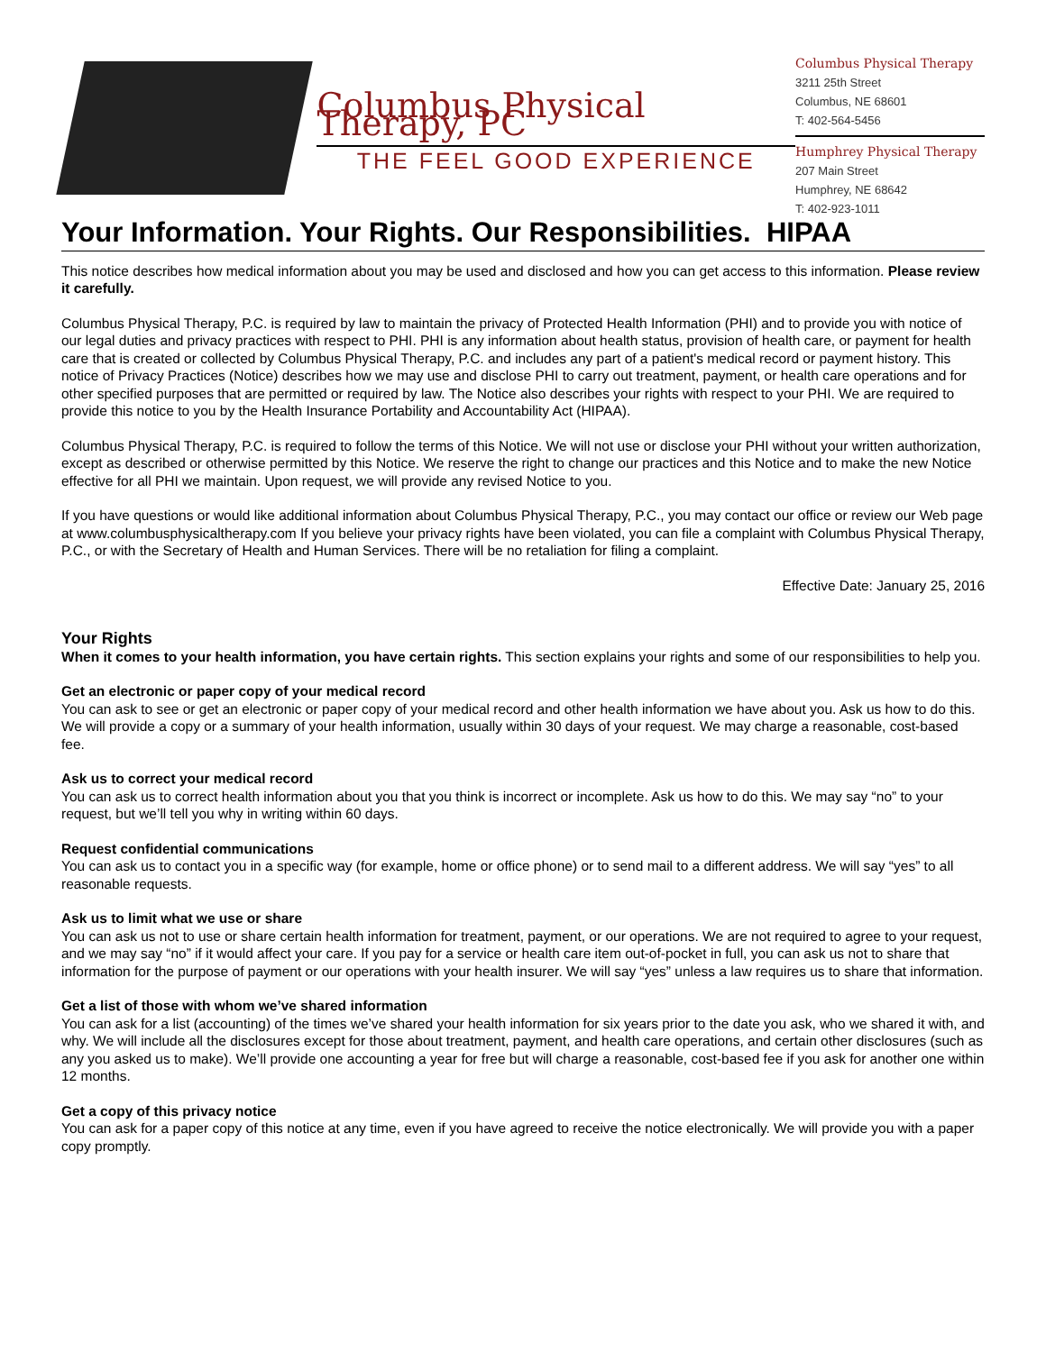Columbus Physical Therapy, PC
THE FEEL GOOD EXPERIENCE
Columbus Physical Therapy
3211 25th Street
Columbus, NE 68601
T: 402-564-5456
Humphrey Physical Therapy
207 Main Street
Humphrey, NE 68642
T: 402-923-1011
Your Information. Your Rights. Our Responsibilities. HIPAA
This notice describes how medical information about you may be used and disclosed and how you can get access to this information. Please review it carefully.
Columbus Physical Therapy, P.C. is required by law to maintain the privacy of Protected Health Information (PHI) and to provide you with notice of our legal duties and privacy practices with respect to PHI. PHI is any information about health status, provision of health care, or payment for health care that is created or collected by Columbus Physical Therapy, P.C. and includes any part of a patient's medical record or payment history. This notice of Privacy Practices (Notice) describes how we may use and disclose PHI to carry out treatment, payment, or health care operations and for other specified purposes that are permitted or required by law. The Notice also describes your rights with respect to your PHI. We are required to provide this notice to you by the Health Insurance Portability and Accountability Act (HIPAA).
Columbus Physical Therapy, P.C. is required to follow the terms of this Notice. We will not use or disclose your PHI without your written authorization, except as described or otherwise permitted by this Notice. We reserve the right to change our practices and this Notice and to make the new Notice effective for all PHI we maintain. Upon request, we will provide any revised Notice to you.
If you have questions or would like additional information about Columbus Physical Therapy, P.C., you may contact our office or review our Web page at www.columbusphysicaltherapy.com If you believe your privacy rights have been violated, you can file a complaint with Columbus Physical Therapy, P.C., or with the Secretary of Health and Human Services. There will be no retaliation for filing a complaint.
Effective Date: January 25, 2016
Your Rights
When it comes to your health information, you have certain rights. This section explains your rights and some of our responsibilities to help you.
Get an electronic or paper copy of your medical record
You can ask to see or get an electronic or paper copy of your medical record and other health information we have about you. Ask us how to do this. We will provide a copy or a summary of your health information, usually within 30 days of your request. We may charge a reasonable, cost-based fee.
Ask us to correct your medical record
You can ask us to correct health information about you that you think is incorrect or incomplete. Ask us how to do this. We may say “no” to your request, but we’ll tell you why in writing within 60 days.
Request confidential communications
You can ask us to contact you in a specific way (for example, home or office phone) or to send mail to a different address. We will say “yes” to all reasonable requests.
Ask us to limit what we use or share
You can ask us not to use or share certain health information for treatment, payment, or our operations. We are not required to agree to your request, and we may say “no” if it would affect your care. If you pay for a service or health care item out-of-pocket in full, you can ask us not to share that information for the purpose of payment or our operations with your health insurer. We will say “yes” unless a law requires us to share that information.
Get a list of those with whom we’ve shared information
You can ask for a list (accounting) of the times we’ve shared your health information for six years prior to the date you ask, who we shared it with, and why. We will include all the disclosures except for those about treatment, payment, and health care operations, and certain other disclosures (such as any you asked us to make). We’ll provide one accounting a year for free but will charge a reasonable, cost-based fee if you ask for another one within 12 months.
Get a copy of this privacy notice
You can ask for a paper copy of this notice at any time, even if you have agreed to receive the notice electronically. We will provide you with a paper copy promptly.